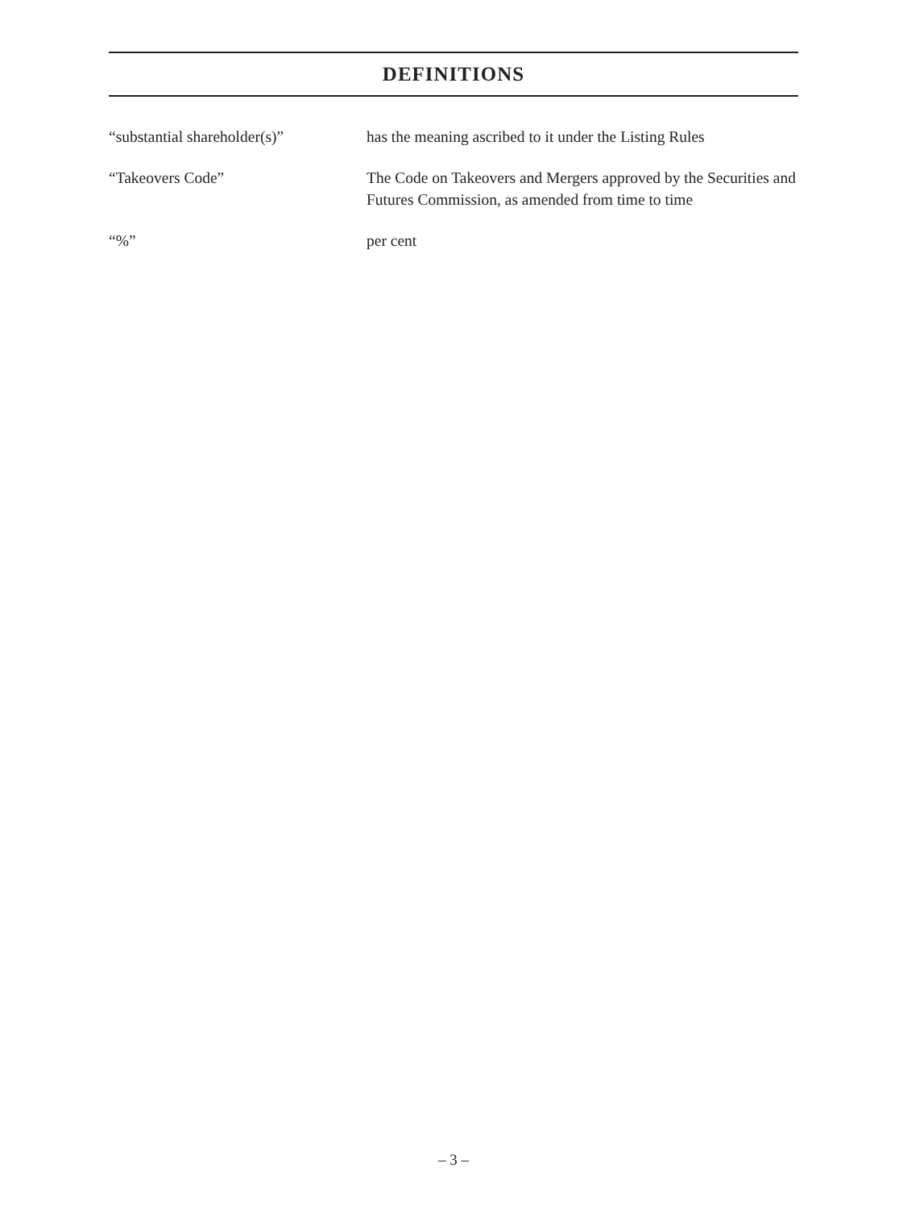DEFINITIONS
“substantial shareholder(s)”
has the meaning ascribed to it under the Listing Rules
“Takeovers Code” The Code on Takeovers and Mergers approved by the Securities and Futures Commission, as amended from time to time
“%” per cent
– 3 –